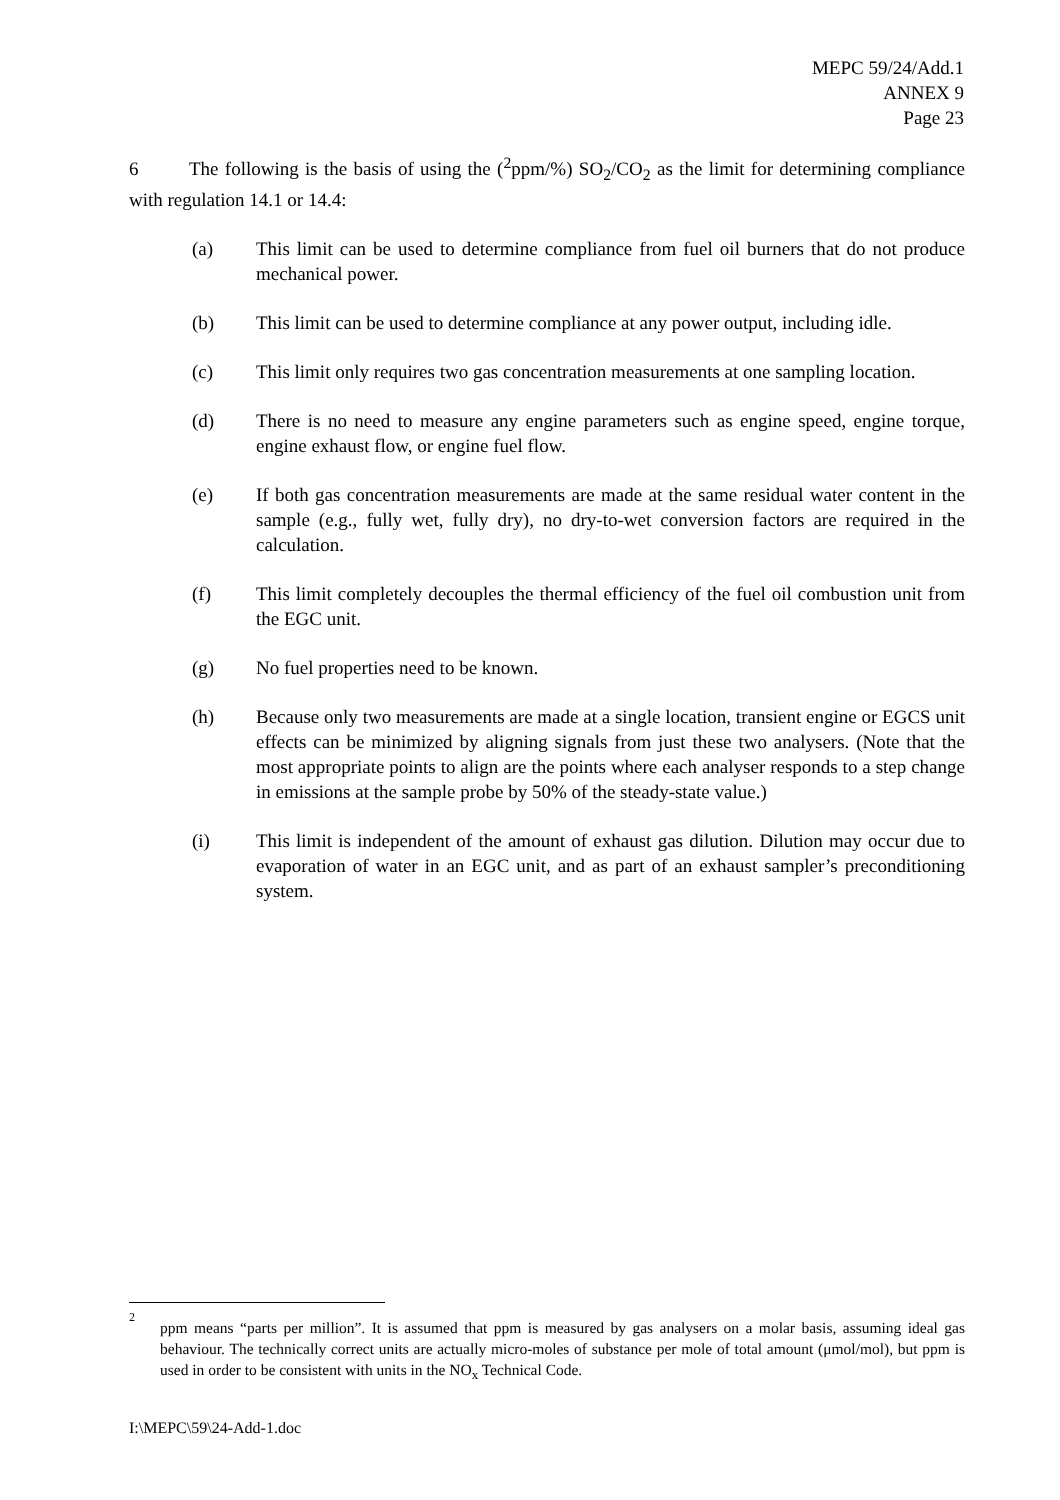MEPC 59/24/Add.1
ANNEX 9
Page 23
6 The following is the basis of using the (<sup>2</sup>ppm/%) SO<sub>2</sub>/CO<sub>2</sub> as the limit for determining compliance with regulation 14.1 or 14.4:
(a) This limit can be used to determine compliance from fuel oil burners that do not produce mechanical power.
(b) This limit can be used to determine compliance at any power output, including idle.
(c) This limit only requires two gas concentration measurements at one sampling location.
(d) There is no need to measure any engine parameters such as engine speed, engine torque, engine exhaust flow, or engine fuel flow.
(e) If both gas concentration measurements are made at the same residual water content in the sample (e.g., fully wet, fully dry), no dry-to-wet conversion factors are required in the calculation.
(f) This limit completely decouples the thermal efficiency of the fuel oil combustion unit from the EGC unit.
(g) No fuel properties need to be known.
(h) Because only two measurements are made at a single location, transient engine or EGCS unit effects can be minimized by aligning signals from just these two analysers. (Note that the most appropriate points to align are the points where each analyser responds to a step change in emissions at the sample probe by 50% of the steady-state value.)
(i) This limit is independent of the amount of exhaust gas dilution. Dilution may occur due to evaporation of water in an EGC unit, and as part of an exhaust sampler’s preconditioning system.
2
ppm means “parts per million”. It is assumed that ppm is measured by gas analysers on a molar basis, assuming ideal gas behaviour. The technically correct units are actually micro-moles of substance per mole of total amount (μmol/mol), but ppm is used in order to be consistent with units in the NO<sub>x</sub> Technical Code.
I:\MEPC\59\24-Add-1.doc